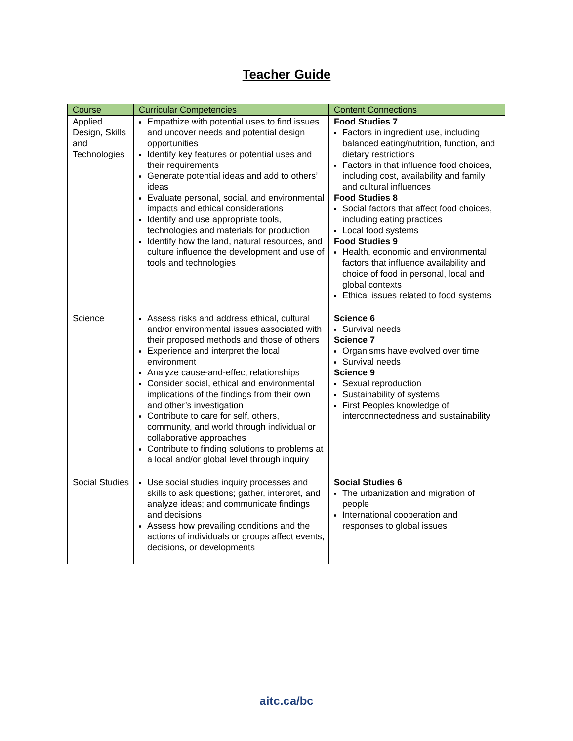Teacher Guide
| Course | Curricular Competencies | Content Connections |
| --- | --- | --- |
| Applied Design, Skills and Technologies | Empathize with potential uses to find issues and uncover needs and potential design opportunities Identify key features or potential uses and their requirements Generate potential ideas and add to others’ ideas Evaluate personal, social, and environmental impacts and ethical considerations Identify and use appropriate tools, technologies and materials for production Identify how the land, natural resources, and culture influence the development and use of tools and technologies | Food Studies 7 Factors in ingredient use, including balanced eating/nutrition, function, and dietary restrictions Factors in that influence food choices, including cost, availability and family and cultural influences Food Studies 8 Social factors that affect food choices, including eating practices Local food systems Food Studies 9 Health, economic and environmental factors that influence availability and choice of food in personal, local and global contexts Ethical issues related to food systems |
| Science | Assess risks and address ethical, cultural and/or environmental issues associated with their proposed methods and those of others Experience and interpret the local environment Analyze cause-and-effect relationships Consider social, ethical and environmental implications of the findings from their own and other’s investigation Contribute to care for self, others, community, and world through individual or collaborative approaches Contribute to finding solutions to problems at a local and/or global level through inquiry | Science 6 Survival needs Science 7 Organisms have evolved over time Survival needs Science 9 Sexual reproduction Sustainability of systems First Peoples knowledge of interconnectedness and sustainability |
| Social Studies | Use social studies inquiry processes and skills to ask questions; gather, interpret, and analyze ideas; and communicate findings and decisions Assess how prevailing conditions and the actions of individuals or groups affect events, decisions, or developments | Social Studies 6 The urbanization and migration of people International cooperation and responses to global issues |
aitc.ca/bc